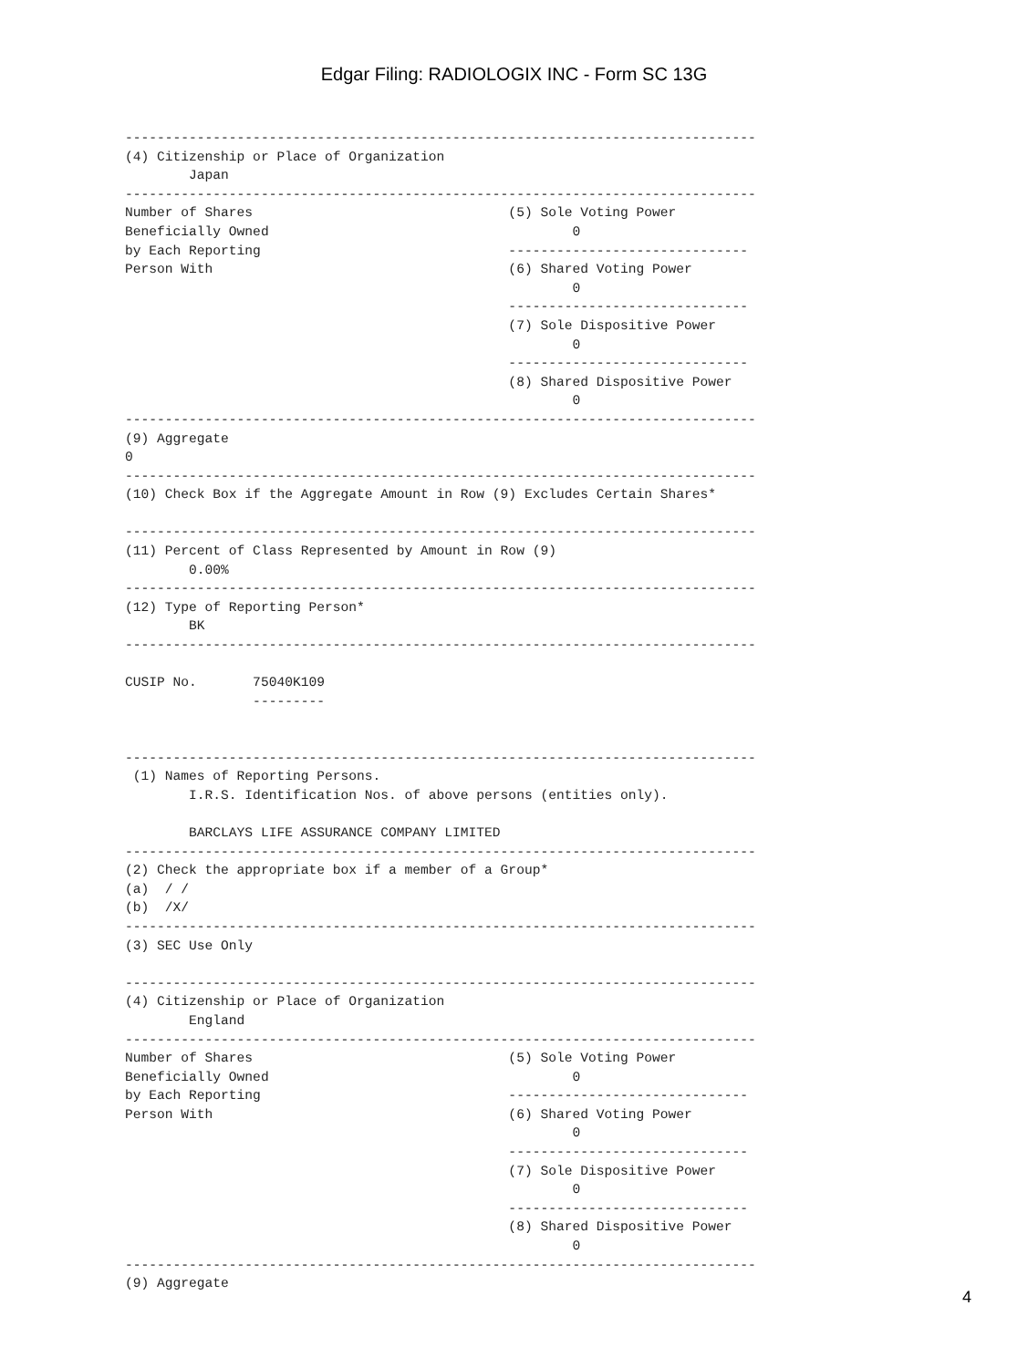Edgar Filing: RADIOLOGIX INC - Form SC 13G
-------------------------------------------------------------------------------
(4) Citizenship or Place of Organization
        Japan
-------------------------------------------------------------------------------
Number of Shares                                (5) Sole Voting Power
Beneficially Owned                                      0
by Each Reporting                               ------------------------------
Person With                                     (6) Shared Voting Power
                                                        0
                                                ------------------------------
                                                (7) Sole Dispositive Power
                                                        0
                                                ------------------------------
                                                (8) Shared Dispositive Power
                                                        0
-------------------------------------------------------------------------------
(9) Aggregate
0
-------------------------------------------------------------------------------
(10) Check Box if the Aggregate Amount in Row (9) Excludes Certain Shares*

-------------------------------------------------------------------------------
(11) Percent of Class Represented by Amount in Row (9)
        0.00%
-------------------------------------------------------------------------------
(12) Type of Reporting Person*
        BK
-------------------------------------------------------------------------------

CUSIP No.       75040K109
                ---------


-------------------------------------------------------------------------------
 (1) Names of Reporting Persons.
        I.R.S. Identification Nos. of above persons (entities only).

        BARCLAYS LIFE ASSURANCE COMPANY LIMITED
-------------------------------------------------------------------------------
(2) Check the appropriate box if a member of a Group*
(a)  / /
(b)  /X/
-------------------------------------------------------------------------------
(3) SEC Use Only

-------------------------------------------------------------------------------
(4) Citizenship or Place of Organization
        England
-------------------------------------------------------------------------------
Number of Shares                                (5) Sole Voting Power
Beneficially Owned                                      0
by Each Reporting                               ------------------------------
Person With                                     (6) Shared Voting Power
                                                        0
                                                ------------------------------
                                                (7) Sole Dispositive Power
                                                        0
                                                ------------------------------
                                                (8) Shared Dispositive Power
                                                        0
-------------------------------------------------------------------------------
(9) Aggregate
4